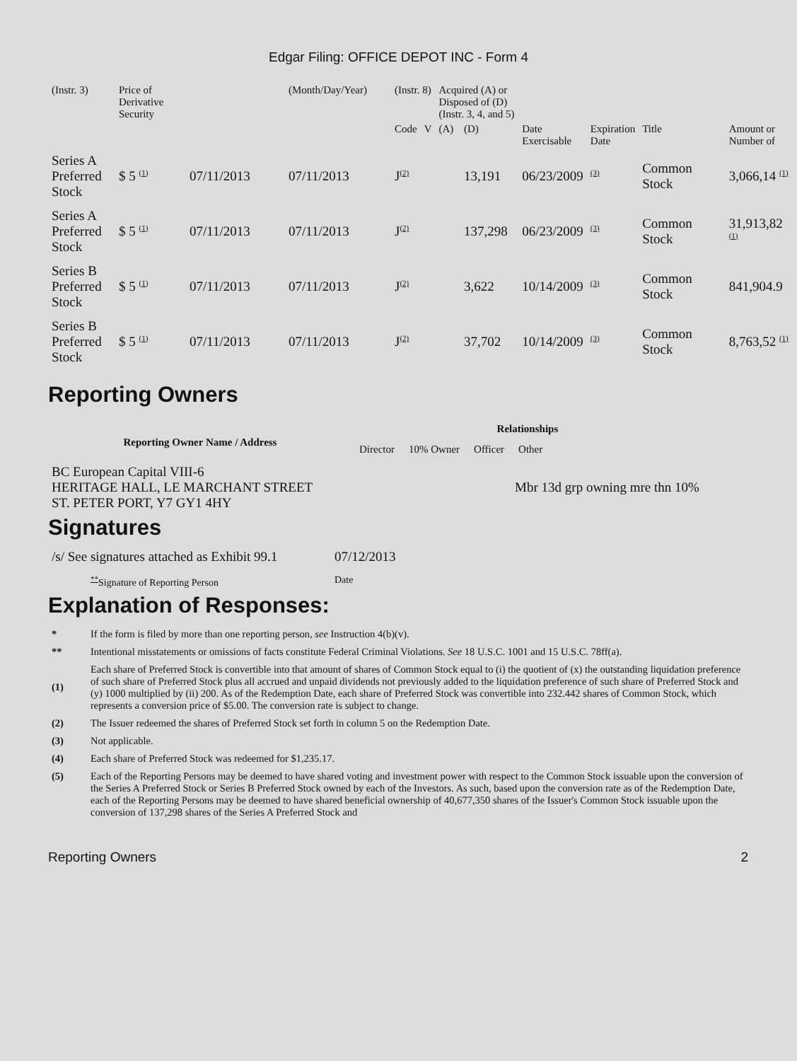Edgar Filing: OFFICE DEPOT INC - Form 4
| (Instr. 3) | Price of Derivative Security | | (Month/Day/Year) | (Instr. 8) | | Acquired (A) or Disposed of (D) (Instr. 3, 4, and 5) | | | | | |
| | | | | Code | V | (A) | (D) | Date Exercisable | Expiration Date | Title | Amount or Number of |
| Series A Preferred Stock | $ 5 <sup>(1)</sup> | 07/11/2013 | 07/11/2013 | J<sup>(2)</sup> | | | 13,191 | 06/23/2009 | <sup>(3)</sup> | Common Stock | 3,066,14 <sup>(1)</sup> |
| Series A Preferred Stock | $ 5 <sup>(1)</sup> | 07/11/2013 | 07/11/2013 | J<sup>(2)</sup> | | | 137,298 | 06/23/2009 | <sup>(3)</sup> | Common Stock | 31,913,82 <sup>(1)</sup> |
| Series B Preferred Stock | $ 5 <sup>(1)</sup> | 07/11/2013 | 07/11/2013 | J<sup>(2)</sup> | | | 3,622 | 10/14/2009 | <sup>(3)</sup> | Common Stock | 841,904.9 |
| Series B Preferred Stock | $ 5 <sup>(1)</sup> | 07/11/2013 | 07/11/2013 | J<sup>(2)</sup> | | | 37,702 | 10/14/2009 | <sup>(3)</sup> | Common Stock | 8,763,52 <sup>(1)</sup> |
Reporting Owners
| Reporting Owner Name / Address | Relationships | | | |
| --- | --- | --- | --- | --- |
| | Director | 10% Owner | Officer | Other |
| BC European Capital VIII-6 HERITAGE HALL, LE MARCHANT STREET ST. PETER PORT, Y7 GY1 4HY | | | | Mbr 13d grp owning mre thn 10% |
Signatures
| /s/ See signatures attached as Exhibit 99.1 | 07/12/2013 |
| <sup>**</sup> Signature of Reporting Person | Date |
Explanation of Responses:
| * | If the form is filed by more than one reporting person, see Instruction 4(b)(v). |
| ** | Intentional misstatements or omissions of facts constitute Federal Criminal Violations. See 18 U.S.C. 1001 and 15 U.S.C. 78ff(a). |
| (1) | Each share of Preferred Stock is convertible into that amount of shares of Common Stock equal to (i) the quotient of (x) the outstanding liquidation preference of such share of Preferred Stock plus all accrued and unpaid dividends not previously added to the liquidation preference of such share of Preferred Stock and (y) 1000 multiplied by (ii) 200. As of the Redemption Date, each share of Preferred Stock was convertible into 232.442 shares of Common Stock, which represents a conversion price of $5.00. The conversion rate is subject to change. |
| (2) | The Issuer redeemed the shares of Preferred Stock set forth in column 5 on the Redemption Date. |
| (3) | Not applicable. |
| (4) | Each share of Preferred Stock was redeemed for $1,235.17. |
| (5) | Each of the Reporting Persons may be deemed to have shared voting and investment power with respect to the Common Stock issuable upon the conversion of the Series A Preferred Stock or Series B Preferred Stock owned by each of the Investors. As such, based upon the conversion rate as of the Redemption Date, each of the Reporting Persons may be deemed to have shared beneficial ownership of 40,677,350 shares of the Issuer's Common Stock issuable upon the conversion of 137,298 shares of the Series A Preferred Stock and |
Reporting Owners 2